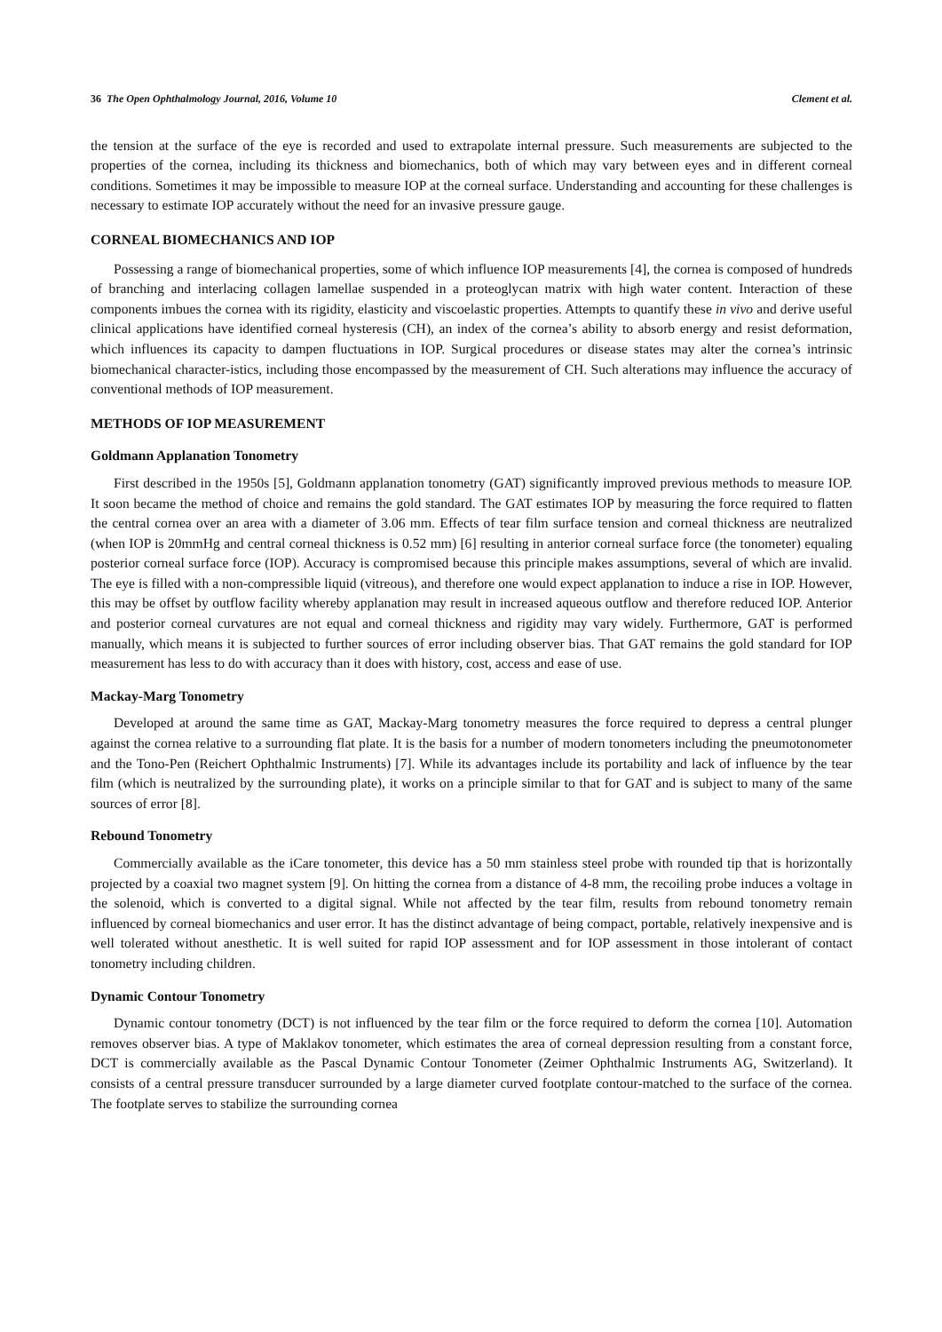36 The Open Ophthalmology Journal, 2016, Volume 10 Clement et al.
the tension at the surface of the eye is recorded and used to extrapolate internal pressure. Such measurements are subjected to the properties of the cornea, including its thickness and biomechanics, both of which may vary between eyes and in different corneal conditions. Sometimes it may be impossible to measure IOP at the corneal surface. Understanding and accounting for these challenges is necessary to estimate IOP accurately without the need for an invasive pressure gauge.
CORNEAL BIOMECHANICS AND IOP
Possessing a range of biomechanical properties, some of which influence IOP measurements [4], the cornea is composed of hundreds of branching and interlacing collagen lamellae suspended in a proteoglycan matrix with high water content. Interaction of these components imbues the cornea with its rigidity, elasticity and viscoelastic properties. Attempts to quantify these in vivo and derive useful clinical applications have identified corneal hysteresis (CH), an index of the cornea’s ability to absorb energy and resist deformation, which influences its capacity to dampen fluctuations in IOP. Surgical procedures or disease states may alter the cornea’s intrinsic biomechanical character-istics, including those encompassed by the measurement of CH. Such alterations may influence the accuracy of conventional methods of IOP measurement.
METHODS OF IOP MEASUREMENT
Goldmann Applanation Tonometry
First described in the 1950s [5], Goldmann applanation tonometry (GAT) significantly improved previous methods to measure IOP. It soon became the method of choice and remains the gold standard. The GAT estimates IOP by measuring the force required to flatten the central cornea over an area with a diameter of 3.06 mm. Effects of tear film surface tension and corneal thickness are neutralized (when IOP is 20mmHg and central corneal thickness is 0.52 mm) [6] resulting in anterior corneal surface force (the tonometer) equaling posterior corneal surface force (IOP). Accuracy is compromised because this principle makes assumptions, several of which are invalid. The eye is filled with a non-compressible liquid (vitreous), and therefore one would expect applanation to induce a rise in IOP. However, this may be offset by outflow facility whereby applanation may result in increased aqueous outflow and therefore reduced IOP. Anterior and posterior corneal curvatures are not equal and corneal thickness and rigidity may vary widely. Furthermore, GAT is performed manually, which means it is subjected to further sources of error including observer bias. That GAT remains the gold standard for IOP measurement has less to do with accuracy than it does with history, cost, access and ease of use.
Mackay-Marg Tonometry
Developed at around the same time as GAT, Mackay-Marg tonometry measures the force required to depress a central plunger against the cornea relative to a surrounding flat plate. It is the basis for a number of modern tonometers including the pneumotonometer and the Tono-Pen (Reichert Ophthalmic Instruments) [7]. While its advantages include its portability and lack of influence by the tear film (which is neutralized by the surrounding plate), it works on a principle similar to that for GAT and is subject to many of the same sources of error [8].
Rebound Tonometry
Commercially available as the iCare tonometer, this device has a 50 mm stainless steel probe with rounded tip that is horizontally projected by a coaxial two magnet system [9]. On hitting the cornea from a distance of 4-8 mm, the recoiling probe induces a voltage in the solenoid, which is converted to a digital signal. While not affected by the tear film, results from rebound tonometry remain influenced by corneal biomechanics and user error. It has the distinct advantage of being compact, portable, relatively inexpensive and is well tolerated without anesthetic. It is well suited for rapid IOP assessment and for IOP assessment in those intolerant of contact tonometry including children.
Dynamic Contour Tonometry
Dynamic contour tonometry (DCT) is not influenced by the tear film or the force required to deform the cornea [10]. Automation removes observer bias. A type of Maklakov tonometer, which estimates the area of corneal depression resulting from a constant force, DCT is commercially available as the Pascal Dynamic Contour Tonometer (Zeimer Ophthalmic Instruments AG, Switzerland). It consists of a central pressure transducer surrounded by a large diameter curved footplate contour-matched to the surface of the cornea. The footplate serves to stabilize the surrounding cornea